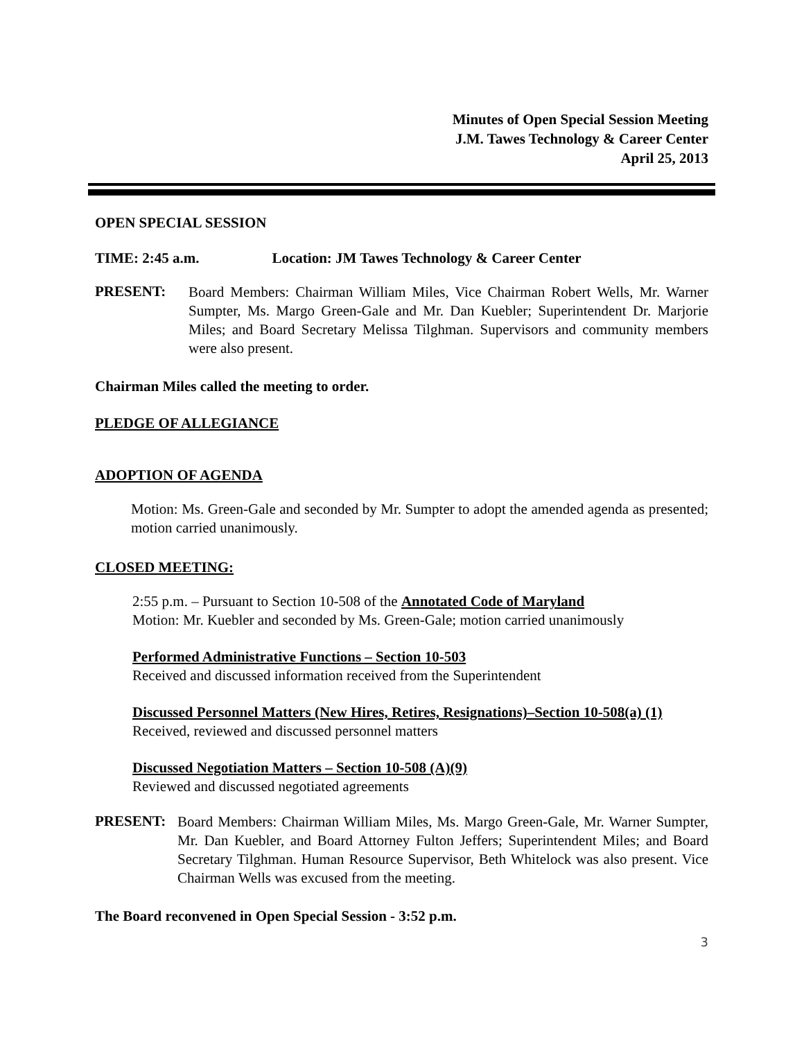Minutes of Open Special Session Meeting
J.M. Tawes Technology & Career Center
April 25, 2013
OPEN SPECIAL SESSION
TIME: 2:45 a.m. Location: JM Tawes Technology & Career Center
PRESENT:
Board Members: Chairman William Miles, Vice Chairman Robert Wells, Mr. Warner Sumpter, Ms. Margo Green-Gale and Mr. Dan Kuebler; Superintendent Dr. Marjorie Miles; and Board Secretary Melissa Tilghman. Supervisors and community members were also present.
Chairman Miles called the meeting to order.
PLEDGE OF ALLEGIANCE
ADOPTION OF AGENDA
Motion: Ms. Green-Gale and seconded by Mr. Sumpter to adopt the amended agenda as presented; motion carried unanimously.
CLOSED MEETING:
2:55 p.m. – Pursuant to Section 10-508 of the Annotated Code of Maryland
Motion: Mr. Kuebler and seconded by Ms. Green-Gale; motion carried unanimously
Performed Administrative Functions – Section 10-503
Received and discussed information received from the Superintendent
Discussed Personnel Matters (New Hires, Retires, Resignations)–Section 10-508(a) (1)
Received, reviewed and discussed personnel matters
Discussed Negotiation Matters – Section 10-508 (A)(9)
Reviewed and discussed negotiated agreements
PRESENT:
Board Members: Chairman William Miles, Ms. Margo Green-Gale, Mr. Warner Sumpter, Mr. Dan Kuebler, and Board Attorney Fulton Jeffers; Superintendent Miles; and Board Secretary Tilghman. Human Resource Supervisor, Beth Whitelock was also present. Vice Chairman Wells was excused from the meeting.
The Board reconvened in Open Special Session - 3:52 p.m.
3